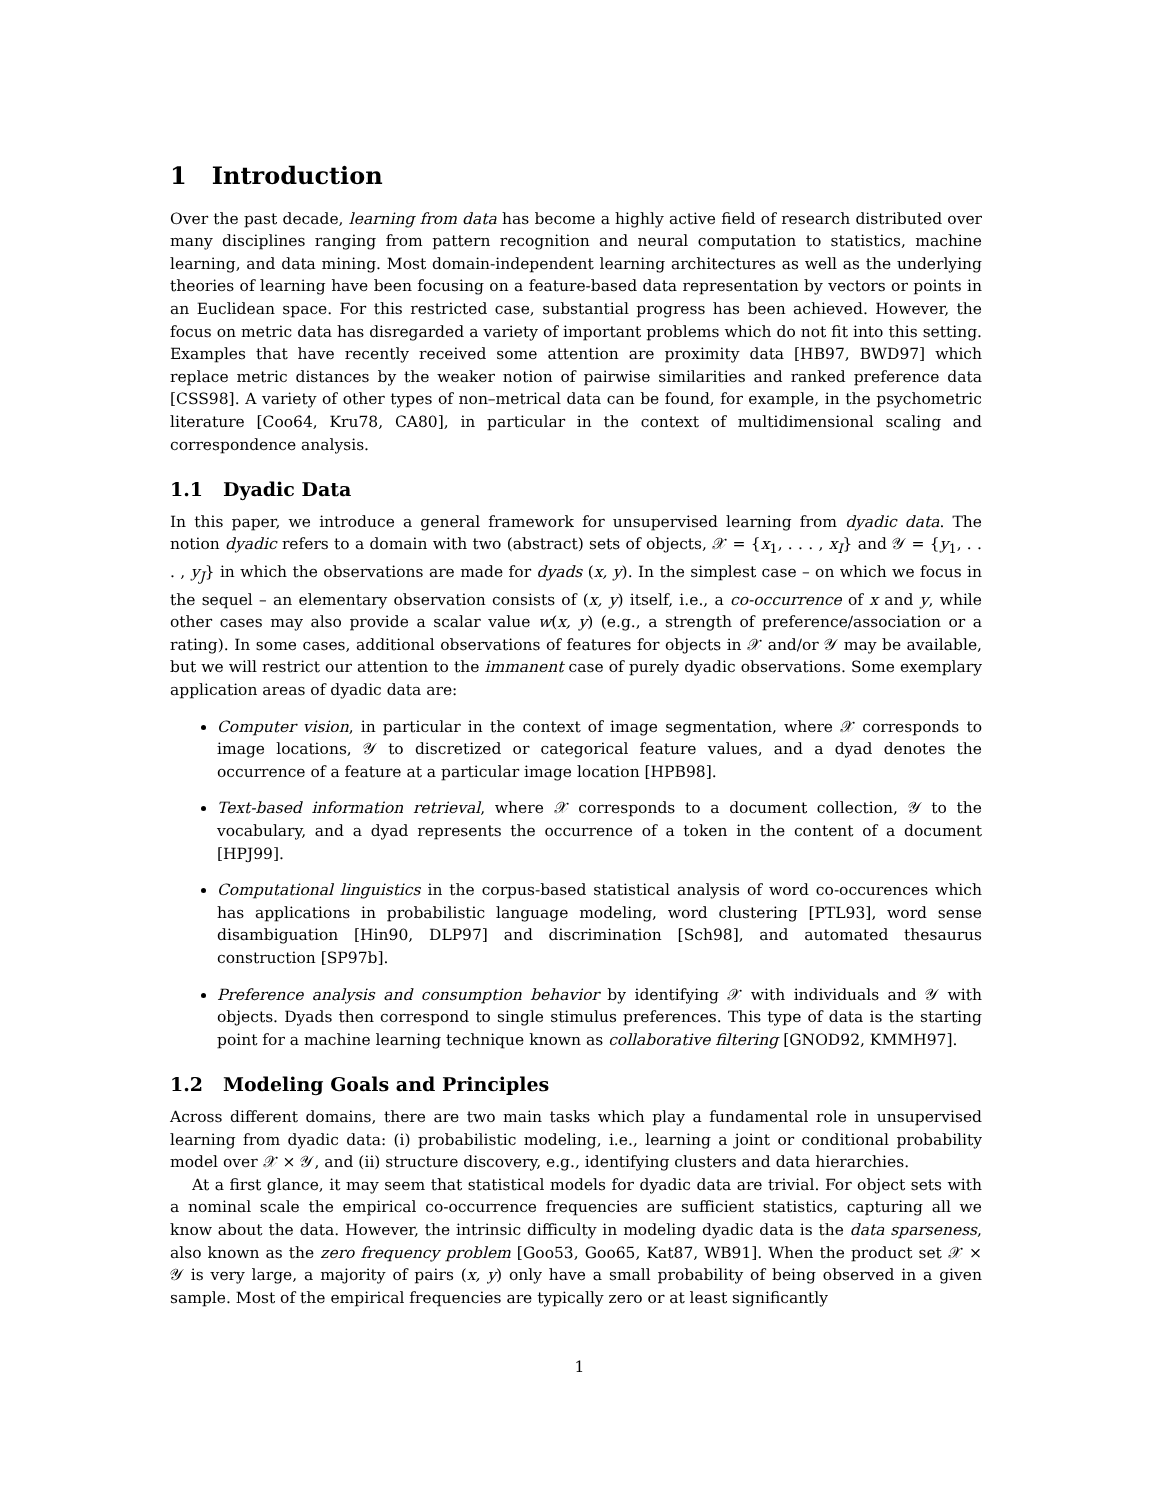1 Introduction
Over the past decade, learning from data has become a highly active field of research distributed over many disciplines ranging from pattern recognition and neural computation to statistics, machine learning, and data mining. Most domain-independent learning architectures as well as the underlying theories of learning have been focusing on a feature-based data representation by vectors or points in an Euclidean space. For this restricted case, substantial progress has been achieved. However, the focus on metric data has disregarded a variety of important problems which do not fit into this setting. Examples that have recently received some attention are proximity data [HB97, BWD97] which replace metric distances by the weaker notion of pairwise similarities and ranked preference data [CSS98]. A variety of other types of non–metrical data can be found, for example, in the psychometric literature [Coo64, Kru78, CA80], in particular in the context of multidimensional scaling and correspondence analysis.
1.1 Dyadic Data
In this paper, we introduce a general framework for unsupervised learning from dyadic data. The notion dyadic refers to a domain with two (abstract) sets of objects, 𝒳 = {x<sub>1</sub>, . . . , x<sub>I</sub>} and 𝒴 = {y<sub>1</sub>, . . . , y<sub>J</sub>} in which the observations are made for dyads (x, y). In the simplest case – on which we focus in the sequel – an elementary observation consists of (x, y) itself, i.e., a co-occurrence of x and y, while other cases may also provide a scalar value w(x, y) (e.g., a strength of preference/association or a rating). In some cases, additional observations of features for objects in 𝒳 and/or 𝒴 may be available, but we will restrict our attention to the immanent case of purely dyadic observations. Some exemplary application areas of dyadic data are:
Computer vision, in particular in the context of image segmentation, where 𝒳 corresponds to image locations, 𝒴 to discretized or categorical feature values, and a dyad denotes the occurrence of a feature at a particular image location [HPB98].
Text-based information retrieval, where 𝒳 corresponds to a document collection, 𝒴 to the vocabulary, and a dyad represents the occurrence of a token in the content of a document [HPJ99].
Computational linguistics in the corpus-based statistical analysis of word co-occurences which has applications in probabilistic language modeling, word clustering [PTL93], word sense disambiguation [Hin90, DLP97] and discrimination [Sch98], and automated thesaurus construction [SP97b].
Preference analysis and consumption behavior by identifying 𝒳 with individuals and 𝒴 with objects. Dyads then correspond to single stimulus preferences. This type of data is the starting point for a machine learning technique known as collaborative filtering [GNOD92, KMMH97].
1.2 Modeling Goals and Principles
Across different domains, there are two main tasks which play a fundamental role in unsupervised learning from dyadic data: (i) probabilistic modeling, i.e., learning a joint or conditional probability model over 𝒳 × 𝒴, and (ii) structure discovery, e.g., identifying clusters and data hierarchies.
At a first glance, it may seem that statistical models for dyadic data are trivial. For object sets with a nominal scale the empirical co-occurrence frequencies are sufficient statistics, capturing all we know about the data. However, the intrinsic difficulty in modeling dyadic data is the data sparseness, also known as the zero frequency problem [Goo53, Goo65, Kat87, WB91]. When the product set 𝒳 × 𝒴 is very large, a majority of pairs (x, y) only have a small probability of being observed in a given sample. Most of the empirical frequencies are typically zero or at least significantly
1